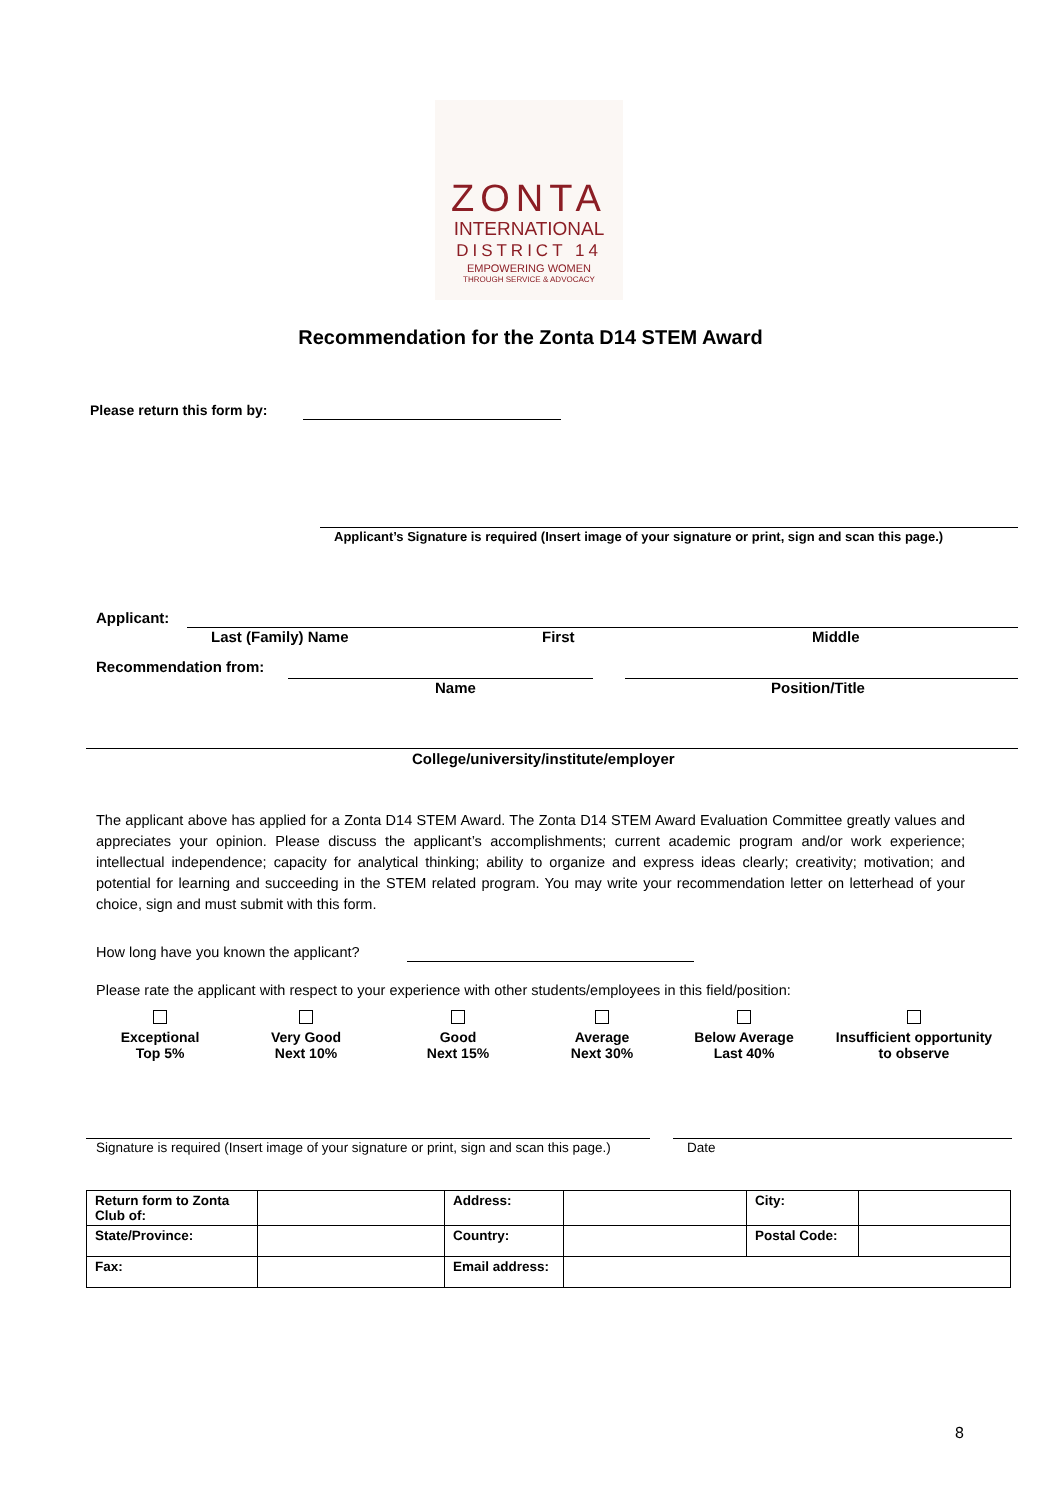ZONTA
INTERNATIONAL
DISTRICT 14
EMPOWERING WOMEN
THROUGH SERVICE & ADVOCACY
Recommendation for the Zonta D14 STEM Award
Please return this form by:
Applicant’s Signature is required (Insert image of your signature or print, sign and scan this page.)
Applicant:
Last (Family) Name First Middle
Recommendation from:
Name Position/Title
College/university/institute/employer
The applicant above has applied for a Zonta D14 STEM Award. The Zonta D14 STEM Award Evaluation Committee greatly values and appreciates your opinion. Please discuss the applicant’s accomplishments; current academic program and/or work experience; intellectual independence; capacity for analytical thinking; ability to organize and express ideas clearly; creativity; motivation; and potential for learning and succeeding in the STEM related program. You may write your recommendation letter on letterhead of your choice, sign and must submit with this form.
How long have you known the applicant?
Please rate the applicant with respect to your experience with other students/employees in this field/position:
Exceptional
Top 5%
Very Good
Next 10%
Good
Next 15%
Average
Next 30%
Below Average
Last 40%
Insufficient opportunity
to observe
Signature is required (Insert image of your signature or print, sign and scan this page.)
Date
| Return form to Zonta Club of: | | Address: | | City: | |
| State/Province: | | Country: | | Postal Code: | |
| Fax: | | Email address: | | | |
8